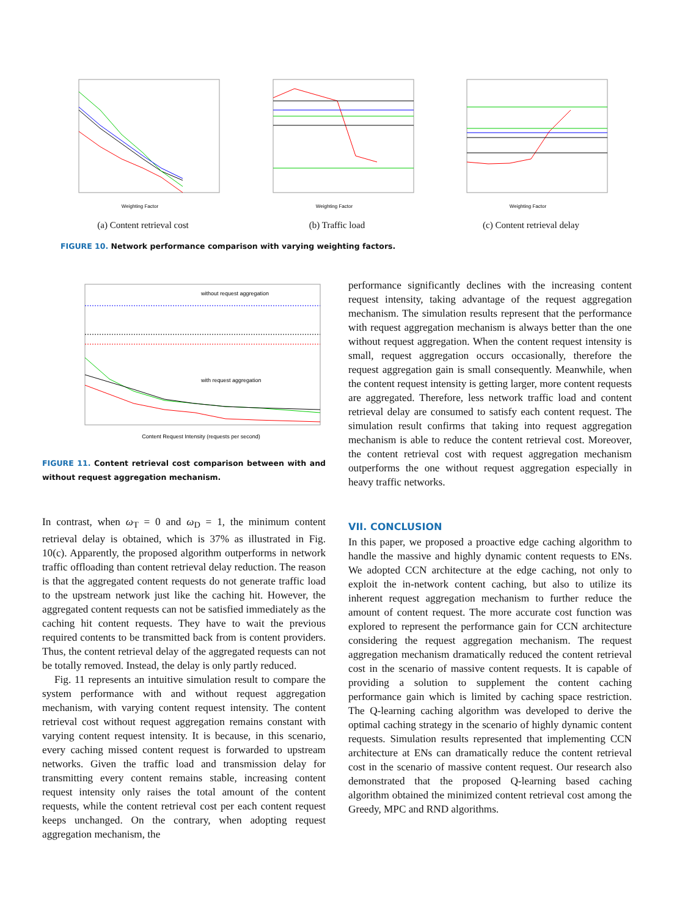Weighting Factor
(a) Content retrieval cost
Weighting Factor
(b) Traffic load
Weighting Factor
(c) Content retrieval delay
FIGURE 10. Network performance comparison with varying weighting factors.
without request aggregation
with request aggregation
Content Request Intensity (requests per second)
FIGURE 11. Content retrieval cost comparison between with and without request aggregation mechanism.
In contrast, when ω<sub>T</sub> = 0 and ω<sub>D</sub> = 1, the minimum content retrieval delay is obtained, which is 37% as illustrated in Fig. 10(c). Apparently, the proposed algorithm outperforms in network traffic offloading than content retrieval delay reduction. The reason is that the aggregated content requests do not generate traffic load to the upstream network just like the caching hit. However, the aggregated content requests can not be satisfied immediately as the caching hit content requests. They have to wait the previous required contents to be transmitted back from is content providers. Thus, the content retrieval delay of the aggregated requests can not be totally removed. Instead, the delay is only partly reduced.
Fig. 11 represents an intuitive simulation result to compare the system performance with and without request aggregation mechanism, with varying content request intensity. The content retrieval cost without request aggregation remains constant with varying content request intensity. It is because, in this scenario, every caching missed content request is forwarded to upstream networks. Given the traffic load and transmission delay for transmitting every content remains stable, increasing content request intensity only raises the total amount of the content requests, while the content retrieval cost per each content request keeps unchanged. On the contrary, when adopting request aggregation mechanism, the
performance significantly declines with the increasing content request intensity, taking advantage of the request aggregation mechanism. The simulation results represent that the performance with request aggregation mechanism is always better than the one without request aggregation. When the content request intensity is small, request aggregation occurs occasionally, therefore the request aggregation gain is small consequently. Meanwhile, when the content request intensity is getting larger, more content requests are aggregated. Therefore, less network traffic load and content retrieval delay are consumed to satisfy each content request. The simulation result confirms that taking into request aggregation mechanism is able to reduce the content retrieval cost. Moreover, the content retrieval cost with request aggregation mechanism outperforms the one without request aggregation especially in heavy traffic networks.
VII. CONCLUSION
In this paper, we proposed a proactive edge caching algorithm to handle the massive and highly dynamic content requests to ENs. We adopted CCN architecture at the edge caching, not only to exploit the in-network content caching, but also to utilize its inherent request aggregation mechanism to further reduce the amount of content request. The more accurate cost function was explored to represent the performance gain for CCN architecture considering the request aggregation mechanism. The request aggregation mechanism dramatically reduced the content retrieval cost in the scenario of massive content requests. It is capable of providing a solution to supplement the content caching performance gain which is limited by caching space restriction. The Q-learning caching algorithm was developed to derive the optimal caching strategy in the scenario of highly dynamic content requests. Simulation results represented that implementing CCN architecture at ENs can dramatically reduce the content retrieval cost in the scenario of massive content request. Our research also demonstrated that the proposed Q-learning based caching algorithm obtained the minimized content retrieval cost among the Greedy, MPC and RND algorithms.